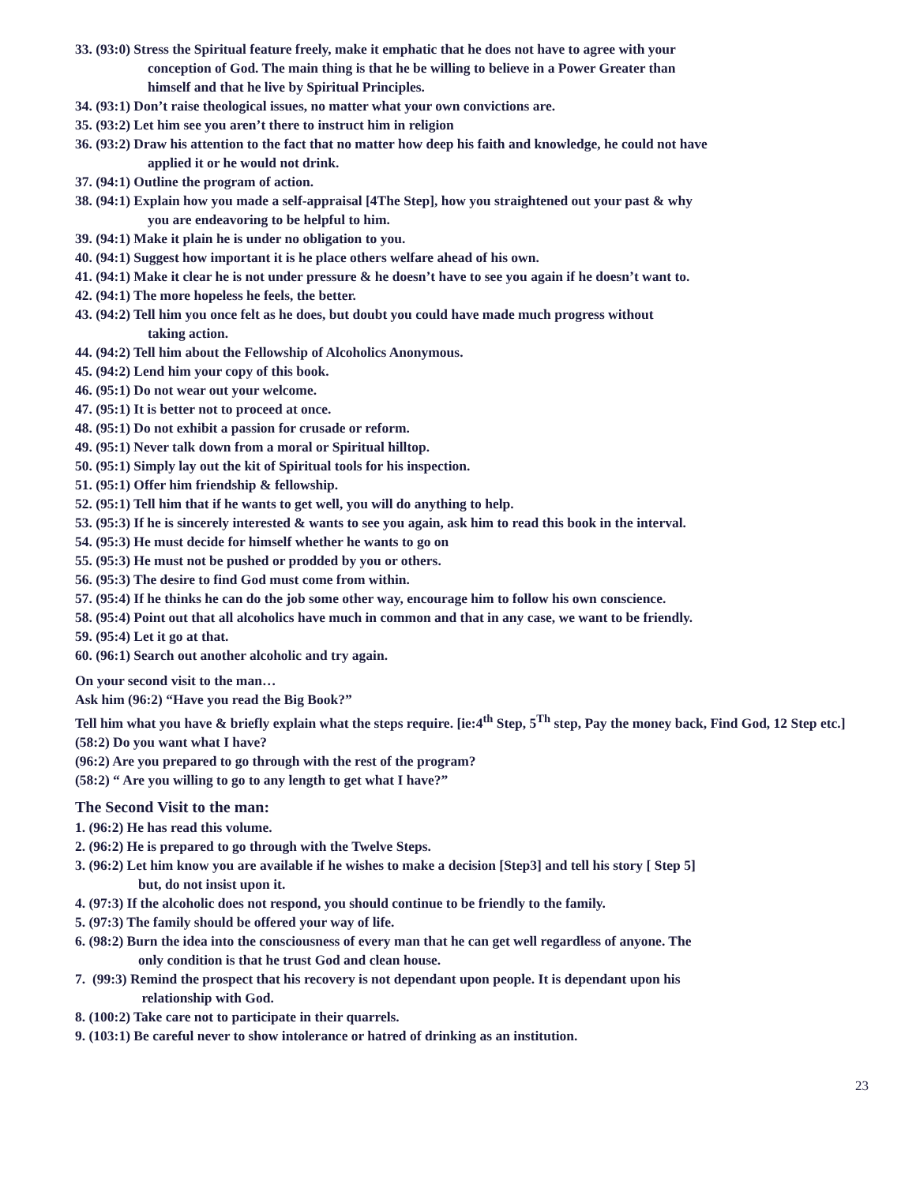33. (93:0) Stress the Spiritual feature freely, make it emphatic that he does not have to agree with your
conception of God. The main thing is that he be willing to believe in a Power Greater than
himself and that he live by Spiritual Principles.
34. (93:1) Don’t raise theological issues, no matter what your own convictions are.
35. (93:2) Let him see you aren’t there to instruct him in religion
36. (93:2) Draw his attention to the fact that no matter how deep his faith and knowledge, he could not have
applied it or he would not drink.
37. (94:1) Outline the program of action.
38. (94:1) Explain how you made a self-appraisal [4The Step], how you straightened out your past & why
you are endeavoring to be helpful to him.
39. (94:1) Make it plain he is under no obligation to you.
40. (94:1) Suggest how important it is he place others welfare ahead of his own.
41. (94:1) Make it clear he is not under pressure & he doesn’t have to see you again if he doesn’t want to.
42. (94:1) The more hopeless he feels, the better.
43. (94:2) Tell him you once felt as he does, but doubt you could have made much progress without
taking action.
44. (94:2) Tell him about the Fellowship of Alcoholics Anonymous.
45. (94:2) Lend him your copy of this book.
46. (95:1) Do not wear out your welcome.
47. (95:1) It is better not to proceed at once.
48. (95:1) Do not exhibit a passion for crusade or reform.
49. (95:1) Never talk down from a moral or Spiritual hilltop.
50. (95:1) Simply lay out the kit of Spiritual tools for his inspection.
51. (95:1) Offer him friendship & fellowship.
52. (95:1) Tell him that if he wants to get well, you will do anything to help.
53. (95:3) If he is sincerely interested & wants to see you again, ask him to read this book in the interval.
54. (95:3) He must decide for himself whether he wants to go on
55. (95:3) He must not be pushed or prodded by you or others.
56. (95:3) The desire to find God must come from within.
57. (95:4) If he thinks he can do the job some other way, encourage him to follow his own conscience.
58. (95:4) Point out that all alcoholics have much in common and that in any case, we want to be friendly.
59. (95:4) Let it go at that.
60. (96:1) Search out another alcoholic and try again.
On your second visit to the man…
Ask him (96:2) “Have you read the Big Book?”
Tell him what you have & briefly explain what the steps require. [ie:4<sup>th</sup> Step, 5<sup>Th</sup> step, Pay the money back, Find God, 12 Step etc.]
(58:2) Do you want what I have?
(96:2) Are you prepared to go through with the rest of the program?
(58:2) “ Are you willing to go to any length to get what I have?”
The Second Visit to the man:
1. (96:2) He has read this volume.
2. (96:2) He is prepared to go through with the Twelve Steps.
3. (96:2) Let him know you are available if he wishes to make a decision [Step3] and tell his story [ Step 5]
but, do not insist upon it.
4. (97:3) If the alcoholic does not respond, you should continue to be friendly to the family.
5. (97:3) The family should be offered your way of life.
6. (98:2) Burn the idea into the consciousness of every man that he can get well regardless of anyone. The
only condition is that he trust God and clean house.
7. (99:3) Remind the prospect that his recovery is not dependant upon people. It is dependant upon his
relationship with God.
8. (100:2) Take care not to participate in their quarrels.
9. (103:1) Be careful never to show intolerance or hatred of drinking as an institution.
23